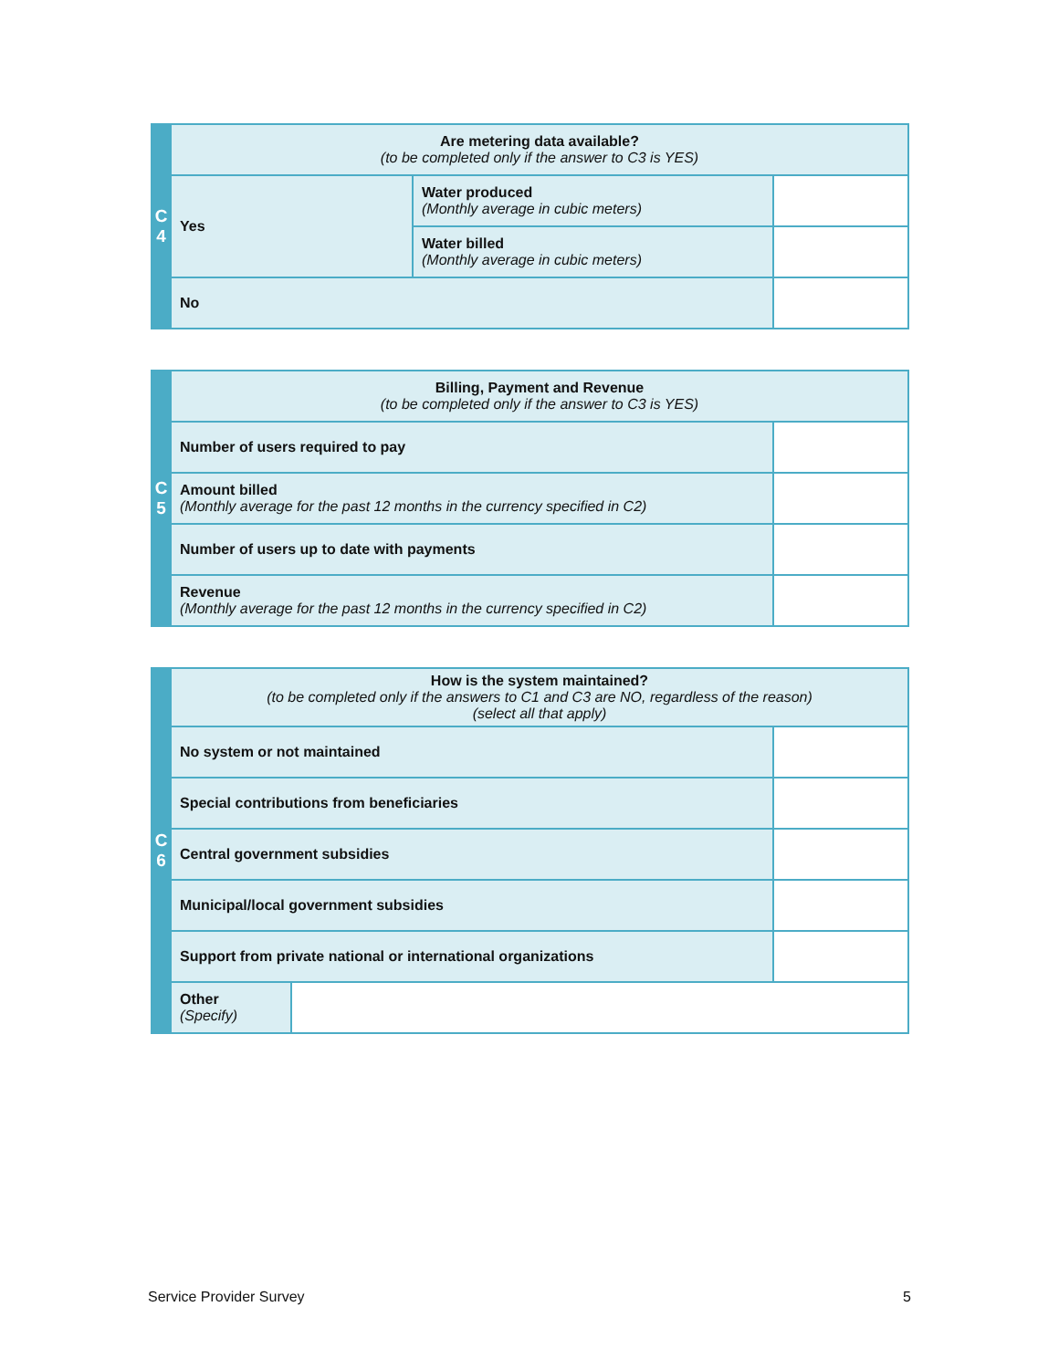| C 4 | Are metering data available? (to be completed only if the answer to C3 is YES) | | |
| | Yes | Water produced (Monthly average in cubic meters) | |
| | | Water billed (Monthly average in cubic meters) | |
| | No | | |
| C 5 | Billing, Payment and Revenue (to be completed only if the answer to C3 is YES) | |
| | Number of users required to pay | |
| | Amount billed (Monthly average for the past 12 months in the currency specified in C2) | |
| | Number of users up to date with payments | |
| | Revenue (Monthly average for the past 12 months in the currency specified in C2) | |
| C 6 | How is the system maintained? (to be completed only if the answers to C1 and C3 are NO, regardless of the reason) (select all that apply) | | |
| | No system or not maintained | | |
| | Special contributions from beneficiaries | | |
| | Central government subsidies | | |
| | Municipal/local government subsidies | | |
| | Support from private national or international organizations | | |
| | Other (Specify) | | |
Service Provider Survey 5